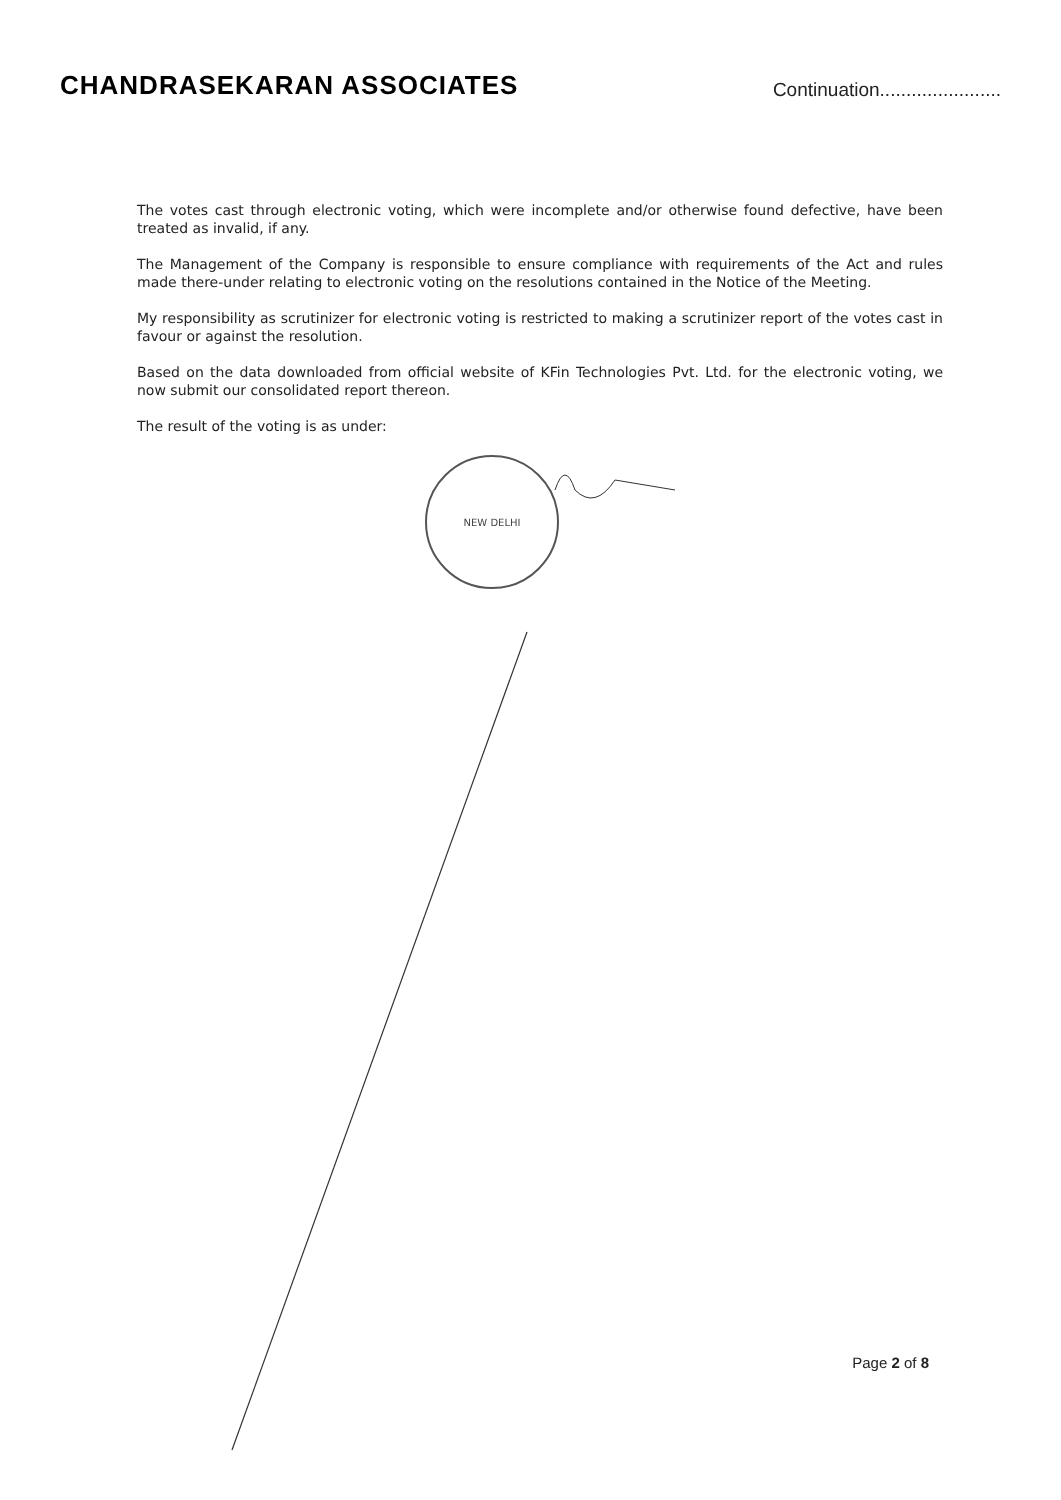CHANDRASEKARAN ASSOCIATES
Continuation.......................
The votes cast through electronic voting, which were incomplete and/or otherwise found defective, have been treated as invalid, if any.
The Management of the Company is responsible to ensure compliance with requirements of the Act and rules made there-under relating to electronic voting on the resolutions contained in the Notice of the Meeting.
My responsibility as scrutinizer for electronic voting is restricted to making a scrutinizer report of the votes cast in favour or against the resolution.
Based on the data downloaded from official website of KFin Technologies Pvt. Ltd. for the electronic voting, we now submit our consolidated report thereon.
The result of the voting is as under:
NEW DELHI
Page 2 of 8